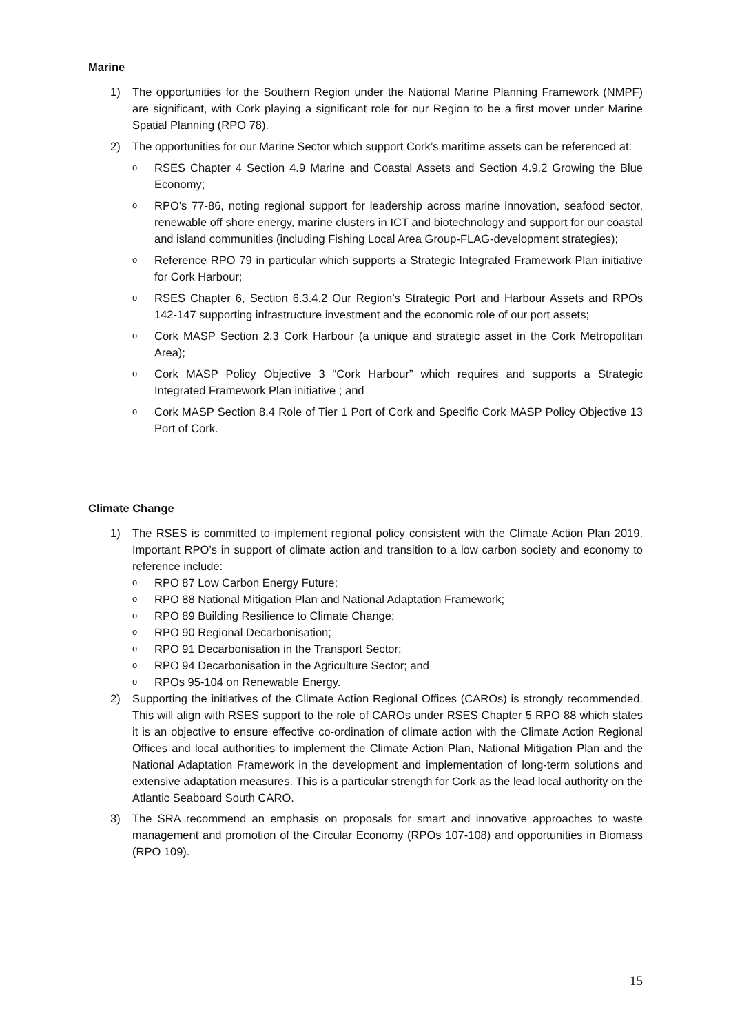Marine
1) The opportunities for the Southern Region under the National Marine Planning Framework (NMPF) are significant, with Cork playing a significant role for our Region to be a first mover under Marine Spatial Planning (RPO 78).
2) The opportunities for our Marine Sector which support Cork’s maritime assets can be referenced at:
o
RSES Chapter 4 Section 4.9 Marine and Coastal Assets and Section 4.9.2 Growing the Blue Economy;
o
RPO’s 77-86, noting regional support for leadership across marine innovation, seafood sector, renewable off shore energy, marine clusters in ICT and biotechnology and support for our coastal and island communities (including Fishing Local Area Group-FLAG-development strategies);
o
Reference RPO 79 in particular which supports a Strategic Integrated Framework Plan initiative for Cork Harbour;
o
RSES Chapter 6, Section 6.3.4.2 Our Region’s Strategic Port and Harbour Assets and RPOs 142-147 supporting infrastructure investment and the economic role of our port assets;
o
Cork MASP Section 2.3 Cork Harbour (a unique and strategic asset in the Cork Metropolitan Area);
o
Cork MASP Policy Objective 3 “Cork Harbour” which requires and supports a Strategic Integrated Framework Plan initiative ; and
o
Cork MASP Section 8.4 Role of Tier 1 Port of Cork and Specific Cork MASP Policy Objective 13 Port of Cork.
Climate Change
1) The RSES is committed to implement regional policy consistent with the Climate Action Plan 2019. Important RPO’s in support of climate action and transition to a low carbon society and economy to reference include:
o
RPO 87 Low Carbon Energy Future;
o
RPO 88 National Mitigation Plan and National Adaptation Framework;
o
RPO 89 Building Resilience to Climate Change;
o
RPO 90 Regional Decarbonisation;
o
RPO 91 Decarbonisation in the Transport Sector;
o
RPO 94 Decarbonisation in the Agriculture Sector; and
o
RPOs 95-104 on Renewable Energy.
2) Supporting the initiatives of the Climate Action Regional Offices (CAROs) is strongly recommended. This will align with RSES support to the role of CAROs under RSES Chapter 5 RPO 88 which states it is an objective to ensure effective co-ordination of climate action with the Climate Action Regional Offices and local authorities to implement the Climate Action Plan, National Mitigation Plan and the National Adaptation Framework in the development and implementation of long-term solutions and extensive adaptation measures. This is a particular strength for Cork as the lead local authority on the Atlantic Seaboard South CARO.
3) The SRA recommend an emphasis on proposals for smart and innovative approaches to waste management and promotion of the Circular Economy (RPOs 107-108) and opportunities in Biomass (RPO 109).
15